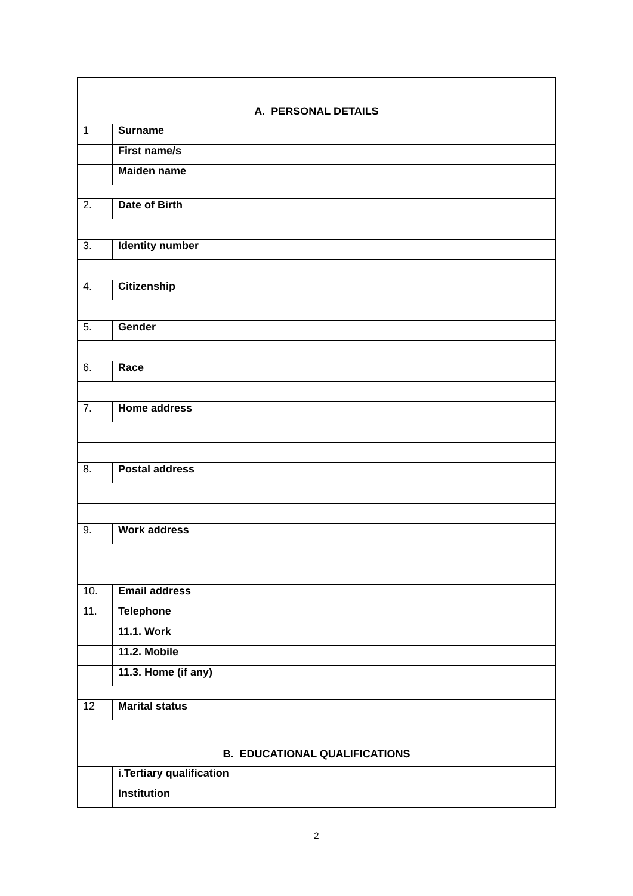| A. PERSONAL DETAILS | | |
| 1 | Surname | |
| | First name/s | |
| | Maiden name | |
| 2. | Date of Birth | |
| 3. | Identity number | |
| 4. | Citizenship | |
| 5. | Gender | |
| 6. | Race | |
| 7. | Home address | |
| 8. | Postal address | |
| 9. | Work address | |
| 10. | Email address | |
| 11. | Telephone | |
| | 11.1. Work | |
| | 11.2. Mobile | |
| | 11.3. Home (if any) | |
| 12 | Marital status | |
| B. EDUCATIONAL QUALIFICATIONS | | |
| | i.Tertiary qualification | |
| | Institution | |
2